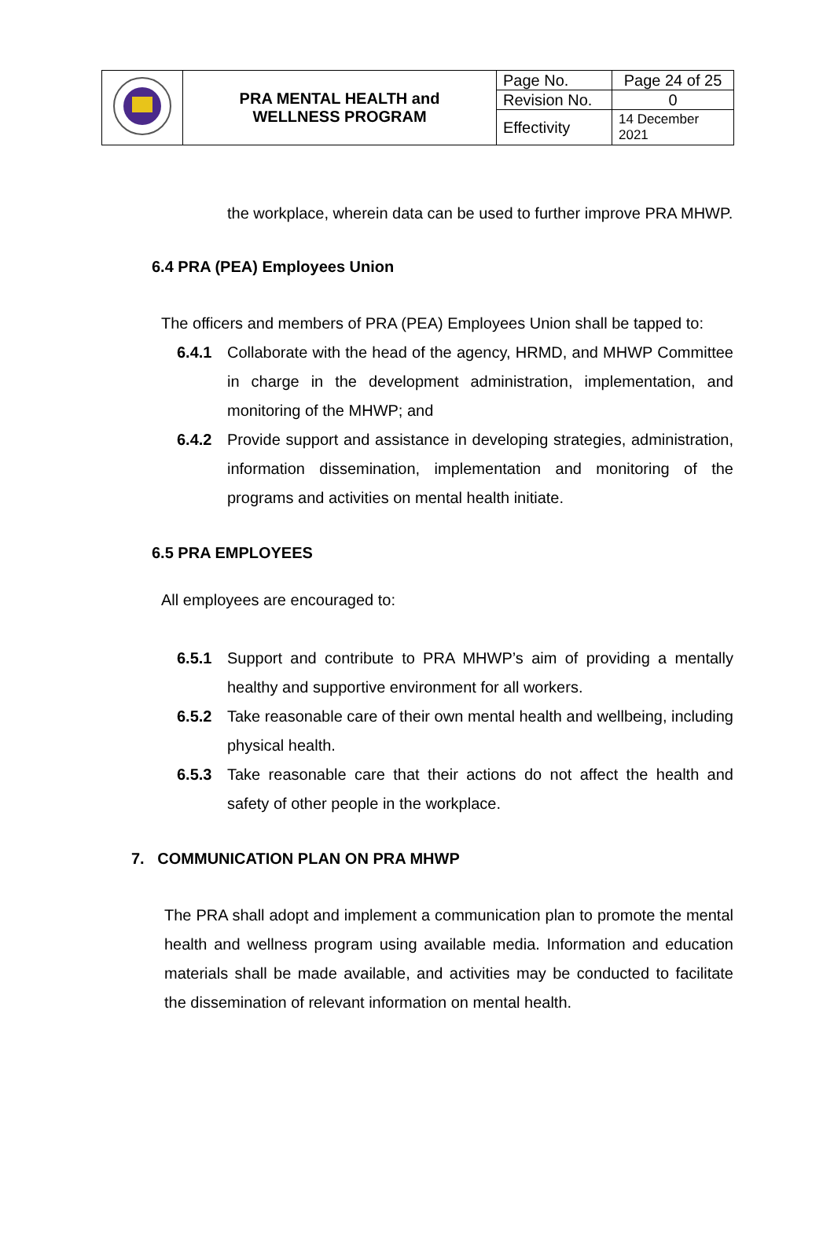| | PRA MENTAL HEALTH and WELLNESS PROGRAM | Page No. | Page 24 of 25 |
| | | Revision No. | 0 |
| | | Effectivity | 14 December 2021 |
the workplace, wherein data can be used to further improve PRA MHWP.
6.4 PRA (PEA) Employees Union
The officers and members of PRA (PEA) Employees Union shall be tapped to:
6.4.1 Collaborate with the head of the agency, HRMD, and MHWP Committee in charge in the development administration, implementation, and monitoring of the MHWP; and
6.4.2 Provide support and assistance in developing strategies, administration, information dissemination, implementation and monitoring of the programs and activities on mental health initiate.
6.5 PRA EMPLOYEES
All employees are encouraged to:
6.5.1 Support and contribute to PRA MHWP’s aim of providing a mentally healthy and supportive environment for all workers.
6.5.2 Take reasonable care of their own mental health and wellbeing, including physical health.
6.5.3 Take reasonable care that their actions do not affect the health and safety of other people in the workplace.
7. COMMUNICATION PLAN ON PRA MHWP
The PRA shall adopt and implement a communication plan to promote the mental health and wellness program using available media. Information and education materials shall be made available, and activities may be conducted to facilitate the dissemination of relevant information on mental health.